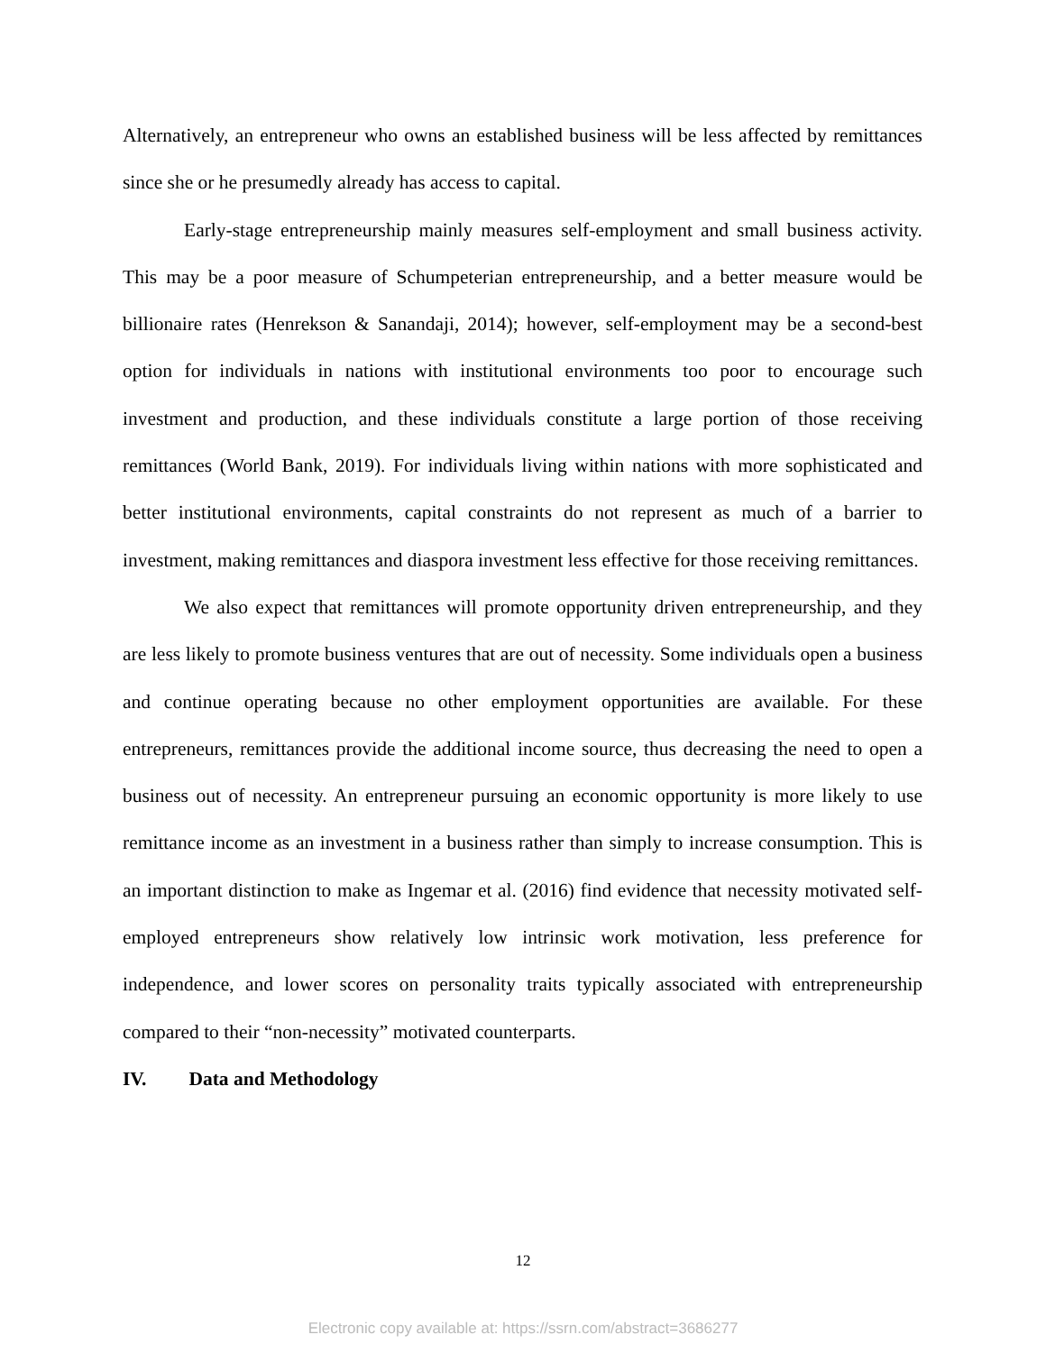Alternatively, an entrepreneur who owns an established business will be less affected by remittances since she or he presumedly already has access to capital.
Early-stage entrepreneurship mainly measures self-employment and small business activity. This may be a poor measure of Schumpeterian entrepreneurship, and a better measure would be billionaire rates (Henrekson & Sanandaji, 2014); however, self-employment may be a second-best option for individuals in nations with institutional environments too poor to encourage such investment and production, and these individuals constitute a large portion of those receiving remittances (World Bank, 2019). For individuals living within nations with more sophisticated and better institutional environments, capital constraints do not represent as much of a barrier to investment, making remittances and diaspora investment less effective for those receiving remittances.
We also expect that remittances will promote opportunity driven entrepreneurship, and they are less likely to promote business ventures that are out of necessity. Some individuals open a business and continue operating because no other employment opportunities are available. For these entrepreneurs, remittances provide the additional income source, thus decreasing the need to open a business out of necessity. An entrepreneur pursuing an economic opportunity is more likely to use remittance income as an investment in a business rather than simply to increase consumption. This is an important distinction to make as Ingemar et al. (2016) find evidence that necessity motivated self-employed entrepreneurs show relatively low intrinsic work motivation, less preference for independence, and lower scores on personality traits typically associated with entrepreneurship compared to their “non-necessity” motivated counterparts.
IV. Data and Methodology
12
Electronic copy available at: https://ssrn.com/abstract=3686277